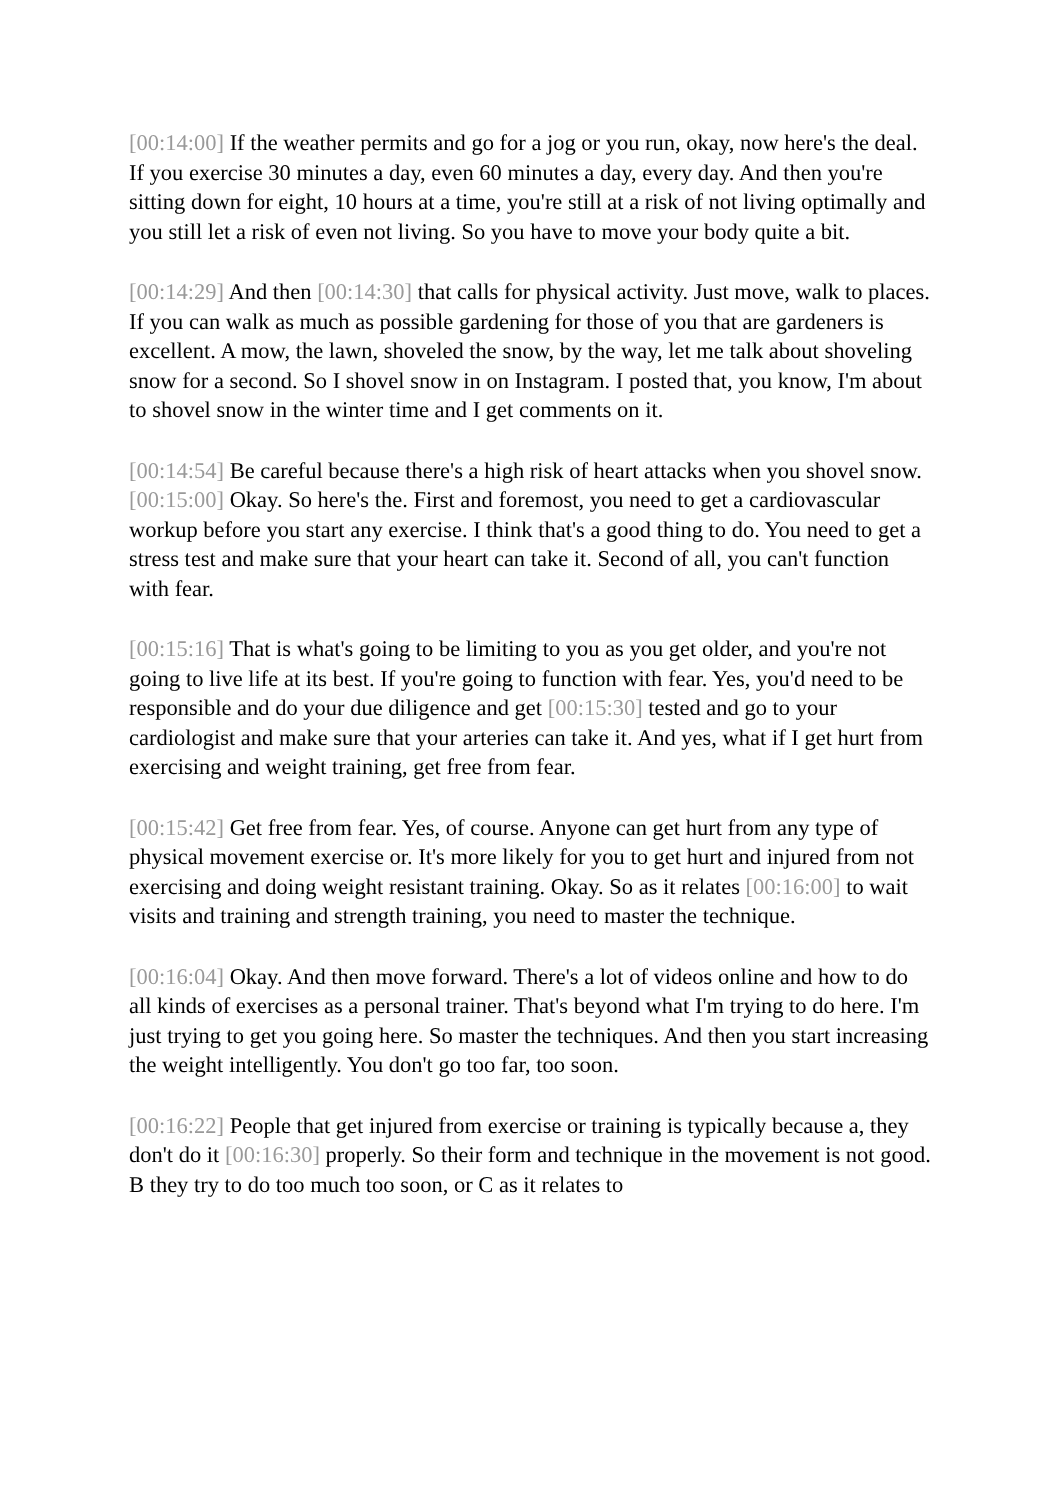[00:14:00] If the weather permits and go for a jog or you run, okay, now here's the deal. If you exercise 30 minutes a day, even 60 minutes a day, every day. And then you're sitting down for eight, 10 hours at a time, you're still at a risk of not living optimally and you still let a risk of even not living. So you have to move your body quite a bit.
[00:14:29] And then [00:14:30] that calls for physical activity. Just move, walk to places. If you can walk as much as possible gardening for those of you that are gardeners is excellent. A mow, the lawn, shoveled the snow, by the way, let me talk about shoveling snow for a second. So I shovel snow in on Instagram. I posted that, you know, I'm about to shovel snow in the winter time and I get comments on it.
[00:14:54] Be careful because there's a high risk of heart attacks when you shovel snow. [00:15:00] Okay. So here's the. First and foremost, you need to get a cardiovascular workup before you start any exercise. I think that's a good thing to do. You need to get a stress test and make sure that your heart can take it. Second of all, you can't function with fear.
[00:15:16] That is what's going to be limiting to you as you get older, and you're not going to live life at its best. If you're going to function with fear. Yes, you'd need to be responsible and do your due diligence and get [00:15:30] tested and go to your cardiologist and make sure that your arteries can take it. And yes, what if I get hurt from exercising and weight training, get free from fear.
[00:15:42] Get free from fear. Yes, of course. Anyone can get hurt from any type of physical movement exercise or. It's more likely for you to get hurt and injured from not exercising and doing weight resistant training. Okay. So as it relates [00:16:00] to wait visits and training and strength training, you need to master the technique.
[00:16:04] Okay. And then move forward. There's a lot of videos online and how to do all kinds of exercises as a personal trainer. That's beyond what I'm trying to do here. I'm just trying to get you going here. So master the techniques. And then you start increasing the weight intelligently. You don't go too far, too soon.
[00:16:22] People that get injured from exercise or training is typically because a, they don't do it [00:16:30] properly. So their form and technique in the movement is not good. B they try to do too much too soon, or C as it relates to